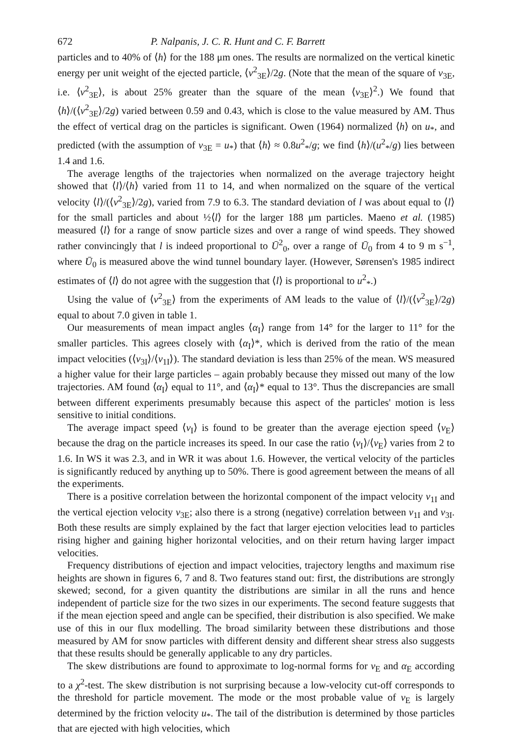672 P. Nalpanis, J. C. R. Hunt and C. F. Barrett
particles and to 40% of ⟨h⟩ for the 188 μm ones. The results are normalized on the vertical kinetic energy per unit weight of the ejected particle, ⟨v<sup>2</sup><sub>3E</sub>⟩/2g. (Note that the mean of the square of v<sub>3E</sub>, i.e. ⟨v<sup>2</sup><sub>3E</sub>⟩, is about 25% greater than the square of the mean ⟨v<sub>3E</sub>⟩<sup>2</sup>.) We found that ⟨h⟩/(⟨v<sup>2</sup><sub>3E</sub>⟩/2g) varied between 0.59 and 0.43, which is close to the value measured by AM. Thus the effect of vertical drag on the particles is significant. Owen (1964) normalized ⟨h⟩ on u<sub>*</sub>, and predicted (with the assumption of v<sub>3E</sub> = u<sub>*</sub>) that ⟨h⟩ ≈ 0.8u<sup>2</sup><sub>*</sub>/g; we find ⟨h⟩/(u<sup>2</sup><sub>*</sub>/g) lies between 1.4 and 1.6.
The average lengths of the trajectories when normalized on the average trajectory height showed that ⟨l⟩/⟨h⟩ varied from 11 to 14, and when normalized on the square of the vertical velocity ⟨l⟩/(⟨v<sup>2</sup><sub>3E</sub>⟩/2g), varied from 7.9 to 6.3. The standard deviation of l was about equal to ⟨l⟩ for the small particles and about ½⟨l⟩ for the larger 188 μm particles. Maeno et al. (1985) measured ⟨l⟩ for a range of snow particle sizes and over a range of wind speeds. They showed rather convincingly that l is indeed proportional to Ū<sup>2</sup><sub>0</sub>, over a range of Ū<sub>0</sub> from 4 to 9 m s<sup>−1</sup>, where Ū<sub>0</sub> is measured above the wind tunnel boundary layer. (However, Sørensen's 1985 indirect estimates of ⟨l⟩ do not agree with the suggestion that ⟨l⟩ is proportional to u<sup>2</sup><sub>*</sub>.)
Using the value of ⟨v<sup>2</sup><sub>3E</sub>⟩ from the experiments of AM leads to the value of ⟨l⟩/(⟨v<sup>2</sup><sub>3E</sub>⟩/2g) equal to about 7.0 given in table 1.
Our measurements of mean impact angles ⟨α<sub>I</sub>⟩ range from 14° for the larger to 11° for the smaller particles. This agrees closely with ⟨α<sub>I</sub>⟩*, which is derived from the ratio of the mean impact velocities (⟨v<sub>3I</sub>⟩/⟨v<sub>1I</sub>⟩). The standard deviation is less than 25% of the mean. WS measured a higher value for their large particles – again probably because they missed out many of the low trajectories. AM found ⟨α<sub>I</sub>⟩ equal to 11°, and ⟨α<sub>I</sub>⟩* equal to 13°. Thus the discrepancies are small between different experiments presumably because this aspect of the particles' motion is less sensitive to initial conditions.
The average impact speed ⟨v<sub>I</sub>⟩ is found to be greater than the average ejection speed ⟨v<sub>E</sub>⟩ because the drag on the particle increases its speed. In our case the ratio ⟨v<sub>I</sub>⟩/⟨v<sub>E</sub>⟩ varies from 2 to 1.6. In WS it was 2.3, and in WR it was about 1.6. However, the vertical velocity of the particles is significantly reduced by anything up to 50%. There is good agreement between the means of all the experiments.
There is a positive correlation between the horizontal component of the impact velocity v<sub>1I</sub> and the vertical ejection velocity v<sub>3E</sub>; also there is a strong (negative) correlation between v<sub>1I</sub> and v<sub>3I</sub>. Both these results are simply explained by the fact that larger ejection velocities lead to particles rising higher and gaining higher horizontal velocities, and on their return having larger impact velocities.
Frequency distributions of ejection and impact velocities, trajectory lengths and maximum rise heights are shown in figures 6, 7 and 8. Two features stand out: first, the distributions are strongly skewed; second, for a given quantity the distributions are similar in all the runs and hence independent of particle size for the two sizes in our experiments. The second feature suggests that if the mean ejection speed and angle can be specified, their distribution is also specified. We make use of this in our flux modelling. The broad similarity between these distributions and those measured by AM for snow particles with different density and different shear stress also suggests that these results should be generally applicable to any dry particles.
The skew distributions are found to approximate to log-normal forms for v<sub>E</sub> and α<sub>E</sub> according to a χ<sup>2</sup>-test. The skew distribution is not surprising because a low-velocity cut-off corresponds to the threshold for particle movement. The mode or the most probable value of v<sub>E</sub> is largely determined by the friction velocity u<sub>*</sub>. The tail of the distribution is determined by those particles that are ejected with high velocities, which